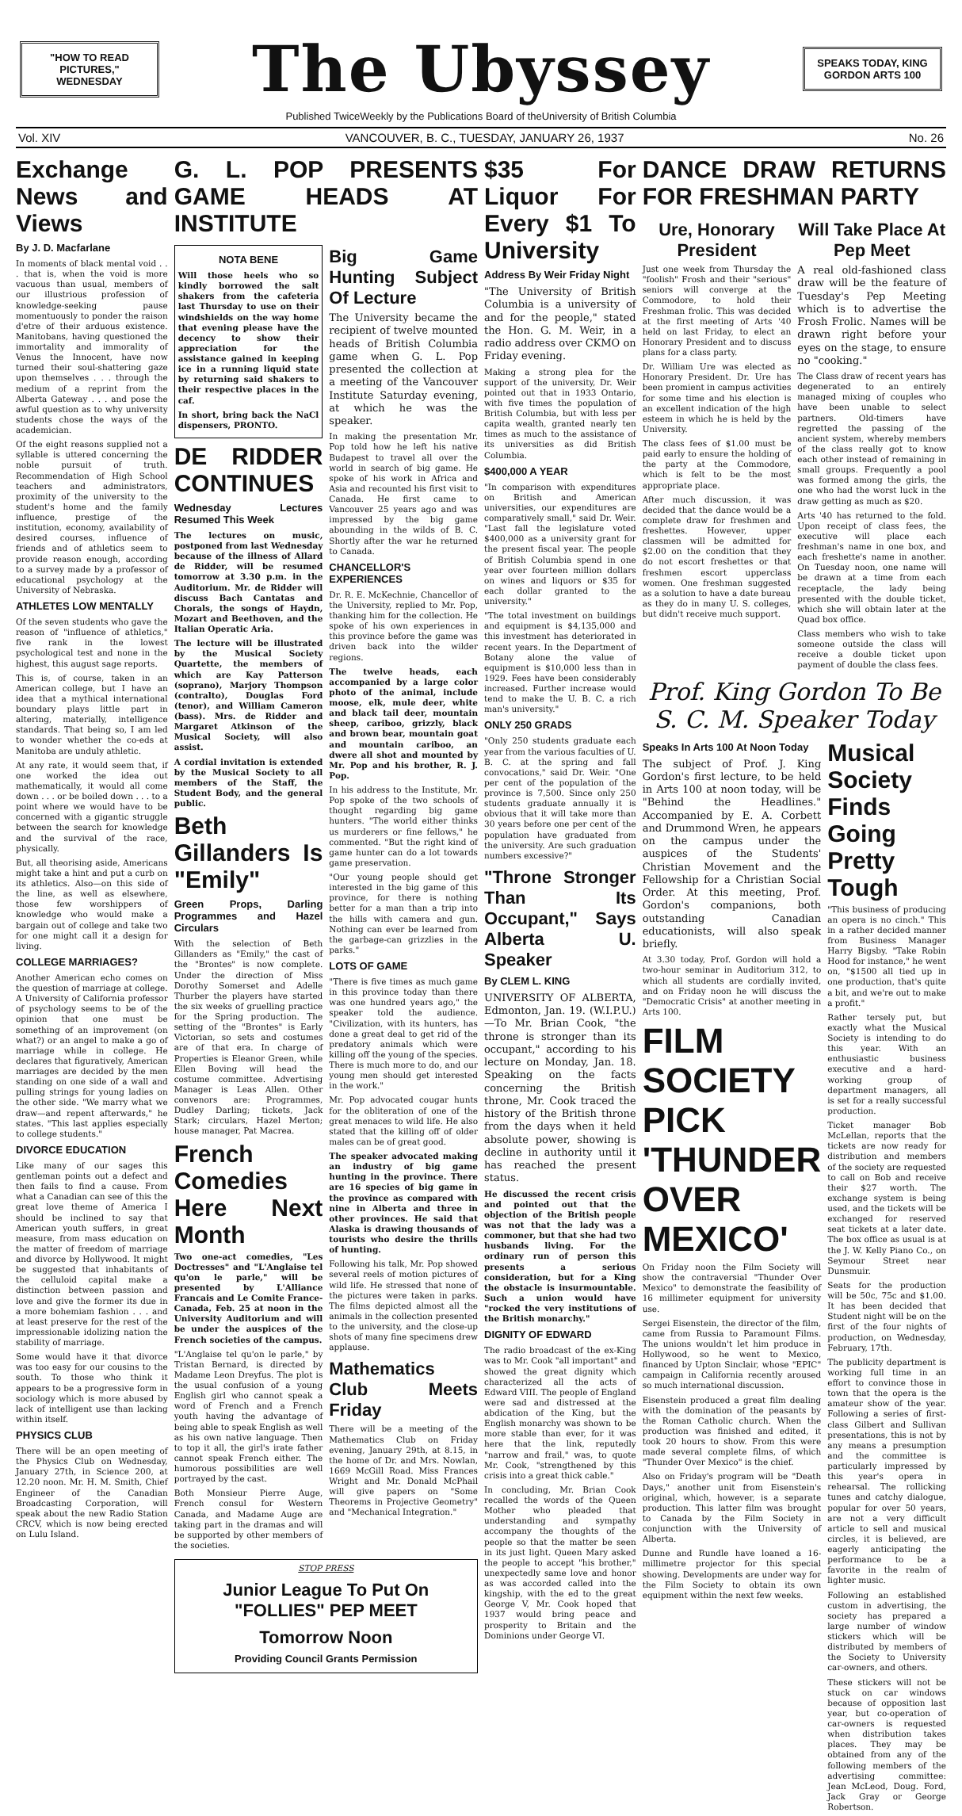"HOW TO READ PICTURES," WEDNESDAY
The Ubyssey
SPEAKS TODAY, KING GORDON ARTS 100
Published TwiceWeekly by the Publications Board of theUniversity of British Columbia
Vol. XIV VANCOUVER, B. C., TUESDAY, JANUARY 26, 1937 No. 26
Exchange News and Views
By J. D. Macfarlane
In moments of black mental void . . . that is, when the void is more vacuous than usual, members of our illustrious profession of knowledge-seeking pause momentuously to ponder the raison d'etre of their arduous existence. Manitobans, having questioned the immortality and immorality of Venus the Innocent, have now turned their soul-shattering gaze upon themselves . . . through the medium of a reprint from the Alberta Gateway . . . and pose the awful question as to why university students chose the ways of the academician.
Of the eight reasons supplied not a syllable is uttered concerning the noble pursuit of truth. Recommendation of High School teachers and administrators, proximity of the university to the student's home and the family influence, prestige of the institution, economy, availability of desired courses, influence of friends and of athletics seem to provide reason enough, according to a survey made by a professor of educational psychology at the University of Nebraska.
ATHLETES LOW MENTALLY
Of the seven students who gave the reason of "influence of athletics," five rank in the lowest psychological test and none in the highest, this august sage reports.
This is, of course, taken in an American college, but I have an idea that a mythical international boundary plays little part in altering, materially, intelligence standards. That being so, I am led to wonder whether the co-eds at Manitoba are unduly athletic.
At any rate, it would seem that, if one worked the idea out mathematically, it would all come down . . . or be boiled down . . . to a point where we would have to be concerned with a gigantic struggle between the search for knowledge and the survival of the race, physically.
But, all theorising aside, Americans might take a hint and put a curb on its athletics. Also—on this side of the line, as well as elsewhere, those few worshippers of knowledge who would make a bargain out of college and take two for one might call it a design for living.
COLLEGE MARRIAGES?
Another American echo comes on the question of marriage at college. A University of California professor of psychology seems to be of the opinion that one must be something of an improvement (on what?) or an angel to make a go of marriage while in college. He declares that figuratively, American marriages are decided by the men standing on one side of a wall and pulling strings for young ladies on the other side. "We marry what we draw—and repent afterwards," he states. "This last applies especially to college students."
DIVORCE EDUCATION
Like many of our sages this gentleman points out a defect and then fails to find a cause. From what a Canadian can see of this the great love theme of America I should be inclined to say that American youth suffers, in great measure, from mass education on the matter of freedom of marriage and divorce by Hollywood. It might be suggested that inhabitants of the celluloid capital make a distinction between passion and love and give the former its due in a more bohemiam fashion . . . and at least preserve for the rest of the impressionable idolizing nation the stability of marriage.
Some would have it that divorce was too easy for our cousins to the south. To those who think it appears to be a progressive form in sociology which is more abused by lack of intelligent use than lacking within itself.
PHYSICS CLUB
There will be an open meeting of the Physics Club on Wednesday, January 27th, in Science 200, at 12.20 noon. Mr. H. M. Smith, Chief Engineer of the Canadian Broadcasting Corporation, will speak about the new Radio Station CRCV, which is now being erected on Lulu Island.
G. L. POP PRESENTS GAME HEADS AT INSTITUTE
NOTA BENE
Will those heels who so kindly borrowed the salt shakers from the cafeteria last Thursday to use on their windshields on the way home that evening please have the decency to show their appreciation for the assistance gained in keeping ice in a running liquid state by returning said shakers to their respective places in the caf.
In short, bring back the NaCl dispensers, PRONTO.
DE RIDDER CONTINUES
Wednesday Lectures Resumed This Week
The lectures on music, postponed from last Wednesday because of the illness of Allard de Ridder, will be resumed tomorrow at 3.30 p.m. in the Auditorium. Mr. de Ridder will discuss Bach Cantatas and Chorals, the songs of Haydn, Mozart and Beethoven, and the Italian Operatic Aria.
The lecture will be illustrated by the Musical Society Quartette, the members of which are Kay Patterson (soprano), Marjory Thompson (contralto), Douglas Ford (tenor), and William Cameron (bass). Mrs. de Ridder and Margaret Atkinson of the Musical Society, will also assist.
A cordial invitation is extended by the Musical Society to all members of the Staff, the Student Body, and the general public.
Beth Gillanders Is "Emily"
Green Props, Darling Programmes and Hazel Circulars
With the selection of Beth Gillanders as "Emily," the cast of the "Brontes" is now complete. Under the direction of Miss Dorothy Somerset and Adelle Thurber the players have started the six weeks of gruelling practice for the Spring production. The setting of the "Brontes" is Early Victorian, so sets and costumes are of that era. In charge of Properties is Eleanor Green, while Ellen Boving will head the costume committee. Advertising Manager is Leas Allen. Other convenors are: Programmes, Dudley Darling; tickets, Jack Stark; circulars, Hazel Merton; house manager, Pat Macrea.
French Comedies Here Next Month
Two one-act comedies, "Les Doctresses" and "L'Anglaise tel qu'on le parle," will be presented by L'Alliance Francais and Le Comite France-Canada, Feb. 25 at noon in the University Auditorium and will be under the auspices of the French societies of the campus.
"L'Anglaise tel qu'on le parle," by Tristan Bernard, is directed by Madame Leon Dreyfus. The plot is the usual confusion of a young English girl who cannot speak a word of French and a French youth having the advantage of being able to speak English as well as his own native language. Then to top it all, the girl's irate father cannot speak French either. The humorous possibilities are well portrayed by the cast.
Both Monsieur Pierre Auge, French consul for Western Canada, and Madame Auge are taking part in the dramas and will be supported by other members of the societies.
Big Game Hunting Subject Of Lecture
The University became the recipient of twelve mounted heads of British Columbia game when G. L. Pop presented the collection at a meeting of the Vancouver Institute Saturday evening, at which he was the speaker.
In making the presentation Mr. Pop told how he left his native Budapest to travel all over the world in search of big game. He spoke of his work in Africa and Asia and recounted his first visit to Canada. He first came to Vancouver 25 years ago and was impressed by the big game abounding in the wilds of B. C. Shortly after the war he returned to Canada.
CHANCELLOR'S EXPERIENCES
Dr. R. E. McKechnie, Chancellor of the University, replied to Mr. Pop, thanking him for the collection. He spoke of his own experiences in this province before the game was driven back into the wilder regions.
The twelve heads, each accompanied by a large color photo of the animal, include moose, elk, mule deer, white and black tail deer, mountain sheep, cariboo, grizzly, black and brown bear, mountain goat and mountain cariboo, an dwere all shot and mounted by Mr. Pop and his brother, R. J. Pop.
In his address to the Institute, Mr. Pop spoke of the two schools of thought regarding big game hunters. "The world either thinks us murderers or fine fellows," he commented. "But the right kind of game hunter can do a lot towards game preservation.
"Our young people should get interested in the big game of this province, for there is nothing better for a man than a trip into the hills with camera and gun. Nothing can ever be learned from the garbage-can grizzlies in the parks."
LOTS OF GAME
"There is five times as much game in this province today than there was one hundred years ago," the speaker told the audience. "Civilization, with its hunters, has done a great deal to get rid of the predatory animals which were killing off the young of the species. There is much more to do, and our young men should get interested in the work."
Mr. Pop advocated cougar hunts for the obliteration of one of the great menaces to wild life. He also stated that the killing off of older males can be of great good.
The speaker advocated making an industry of big game hunting in the province. There are 16 species of big game in the province as compared with nine in Alberta and three in other provinces. He said that Alaska is drawing thousands of tourists who desire the thrills of hunting.
Following his talk, Mr. Pop showed several reels of motion pictures of wild life. He stressed that none of the pictures were taken in parks. The films depicted almost all the animals in the collection presented to the university, and the close-up shots of many fine specimens drew applause.
Mathematics Club Meets Friday
There will be a meeting of the Mathematics Club on Friday evening, January 29th, at 8.15, in the home of Dr. and Mrs. Nowlan, 1669 McGill Road. Miss Frances Wright and Mr. Donald McPhail will give papers on "Some Theorems in Projective Geometry" and "Mechanical Integration."
STOP PRESS
Junior League To Put On "FOLLIES" PEP MEET
Tomorrow Noon
Providing Council Grants Permission
$35 For Liquor For Every $1 To University
Address By Weir Friday Night
"The University of British Columbia is a university of and for the people," stated the Hon. G. M. Weir, in a radio address over CKMO on Friday evening.
Making a strong plea for the support of the university, Dr. Weir pointed out that in 1933 Ontario, with five times the population of British Columbia, but with less per capita wealth, granted nearly ten times as much to the assistance of its universities as did British Columbia.
$400,000 A YEAR
"In comparison with expenditures on British and American universities, our expenditures are comparatively small," said Dr. Weir. "Last fall the legislature voted $400,000 as a university grant for the present fiscal year. The people of British Columbia spend in one year over fourteen million dollars on wines and liquors or $35 for each dollar granted to the university."
"The total investment on buildings and equipment is $4,135,000 and this investment has deteriorated in recent years. In the Department of Botany alone the value of equipment is $10,000 less than in 1929. Fees have been considerably increased. Further increase would tend to make the U. B. C. a rich man's university."
ONLY 250 GRADS
"Only 250 students graduate each year from the various faculties of U. B. C. at the spring and fall convocations," said Dr. Weir. "One per cent of the population of the province is 7,500. Since only 250 students graduate annually it is obvious that it will take more than 30 years before one per cent of the population have graduated from the university. Are such graduation numbers excessive?"
"Throne Stronger Than Its Occupant," Says Alberta U. Speaker
By CLEM L. KING
UNIVERSITY OF ALBERTA, Edmonton, Jan. 19. (W.I.P.U.)—To Mr. Brian Cook, "the throne is stronger than its occupant," according to his lecture on Monday, Jan. 18. Speaking on the facts concerning the British throne, Mr. Cook traced the history of the British throne from the days when it held absolute power, showing is decline in authority until it has reached the present status.
He discussed the recent crisis and pointed out that the objection of the British people was not that the lady was a commoner, but that she had two husbands living. For the ordinary run of person this presents a serious consideration, but for a King the obstacle is insurmountable. Such a union would have "rocked the very institutions of the British monarchy."
DIGNITY OF EDWARD
The radio broadcast of the ex-King was to Mr. Cook "all important" and showed the great dignity which characterized all the acts of Edward VIII. The people of England were sad and distressed at the abdication of the King, but the English monarchy was shown to be more stable than ever, for it was here that the link, reputedly "narrow and frail," was, to quote Mr. Cook, "strengthened by this crisis into a great thick cable."
In concluding, Mr. Brian Cook recalled the words of the Queen Mother who pleaded that understanding and sympathy accompany the thoughts of the people so that the matter be seen in its just light. Queen Mary asked the people to accept "his brother," unexpectedly same love and honor as was accorded called into the kingship, with the ed to the great George V, Mr. Cook hoped that 1937 would bring peace and prosperity to Britain and the Dominions under George VI.
DANCE DRAW RETURNS FOR FRESHMAN PARTY
Ure, Honorary President
Just one week from Thursday the "foolish" Frosh and their "serious" seniors will converge at the Commodore, to hold their Freshman frolic. This was decided at the first meeting of Arts '40 held on last Friday, to elect an Honorary President and to discuss plans for a class party.
Dr. William Ure was elected as Honorary President. Dr. Ure has been promient in campus activities for some time and his election is an excellent indication of the high esteem in which he is held by the University.
The class fees of $1.00 must be paid early to ensure the holding of the party at the Commodore, which is felt to be the most appropriate place.
After much discussion, it was decided that the dance would be a complete draw for freshmen and freshettes. However, upper classmen will be admitted for $2.00 on the condition that they do not escort freshettes or that freshmen escort upperclass women. One freshman suggested as a solution to have a date bureau as they do in many U. S. colleges, but didn't receive much support.
Will Take Place At Pep Meet
A real old-fashioned class draw will be the feature of Tuesday's Pep Meeting which is to advertise the Frosh Frolic. Names will be drawn right before your eyes on the stage, to ensure no "cooking."
The Class draw of recent years has degenerated to an entirely managed mixing of couples who have been unable to select partners. Old-timers have regretted the passing of the ancient system, whereby members of the class really got to know each other instead of remaining in small groups. Frequently a pool was formed among the girls, the one who had the worst luck in the draw getting as much as $20.
Arts '40 has returned to the fold. Upon receipt of class fees, the executive will place each freshman's name in one box, and each freshette's name in another. On Tuesday noon, one name will be drawn at a time from each receptacle, the lady being presented with the double ticket, which she will obtain later at the Quad box office.
Class members who wish to take someone outside the class will receive a double ticket upon payment of double the class fees.
Prof. King Gordon To Be S. C. M. Speaker Today
Speaks In Arts 100 At Noon Today
The subject of Prof. J. King Gordon's first lecture, to be held in Arts 100 at noon today, will be "Behind the Headlines." Accompanied by E. A. Corbett and Drummond Wren, he appears on the campus under the auspices of the Students' Christian Movement and the Fellowship for a Christian Social Order. At this meeting, Prof. Gordon's companions, both outstanding Canadian educationists, will also speak briefly.
At 3.30 today, Prof. Gordon will hold a two-hour seminar in Auditorium 312, to which all students are cordially invited, and on Friday noon he will discuss the "Democratic Crisis" at another meeting in Arts 100.
FILM SOCIETY PICK 'THUNDER OVER MEXICO'
On Friday noon the Film Society will show the contraversial "Thunder Over Mexico" to demonstrate the feasibility of 16 millimeter equipment for university use.
Sergei Eisenstein, the director of the film, came from Russia to Paramount Films. The unions wouldn't let him produce in Hollywood, so he went to Mexico, financed by Upton Sinclair, whose "EPIC" campaign in California recently aroused so much international discussion.
Eisenstein produced a great film dealing with the domination of the peasants by the Roman Catholic church. When the production was finished and edited, it took 20 hours to show. From this were made several complete films, of which "Thunder Over Mexico" is the chief.
Also on Friday's program will be "Death Days," another unit from Eisenstein's original, which, however, is a separate production. This latter film was brought to Canada by the Film Society in conjunction with the University of Alberta.
Dunne and Rundle have loaned a 16-millimetre projector for this special showing. Developments are under way for the Film Society to obtain its own equipment within the next few weeks.
Musical Society Finds Going Pretty Tough
"This business of producing an opera is no cinch." This in a rather decided manner from Business Manager Harry Bigsby. "Take Robin Hood for instance," he went on, "$1500 all tied up in one production, that's quite a bit, and we're out to make a profit."
Rather tersely put, but exactly what the Musical Society is intending to do this year. With an enthusiastic business executive and a hard-working group of department managers, all is set for a really successful production.
Ticket manager Bob McLellan, reports that the tickets are now ready for distribution and members of the society are requested to call on Bob and receive their $27 worth. The exchange system is being used, and the tickets will be exchanged for reserved seat tickets at a later date. The box office as usual is at the J. W. Kelly Piano Co., on Seymour Street near Dunsmuir.
Seats for the production will be 50c, 75c and $1.00. It has been decided that Student night will be on the first of the four nights of production, on Wednesday, February, 17th.
The publicity department is working full time in an effort to convince those in town that the opera is the amateur show of the year. Following a series of first-class Gilbert and Sullivan presentations, this is not by any means a presumption and the committee is particularly impressed by this year's opera in rehearsal. The rollicking tunes and catchy dialogue, popular for over 50 years, are not a very difficult article to sell and musical circles, it is believed, are eagerly anticipating the performance to be a favorite in the realm of lighter music.
Following an established custom in advertising, the society has prepared a large number of window stickers which will be distributed by members of the Society to University car-owners, and others.
These stickers will not be stuck on car windows because of opposition last year, but co-operation of car-owners is requested when distribution takes places. They may be obtained from any of the following members of the advertising committee: Jean McLeod, Doug. Ford, Jack Gray or George Robertson.